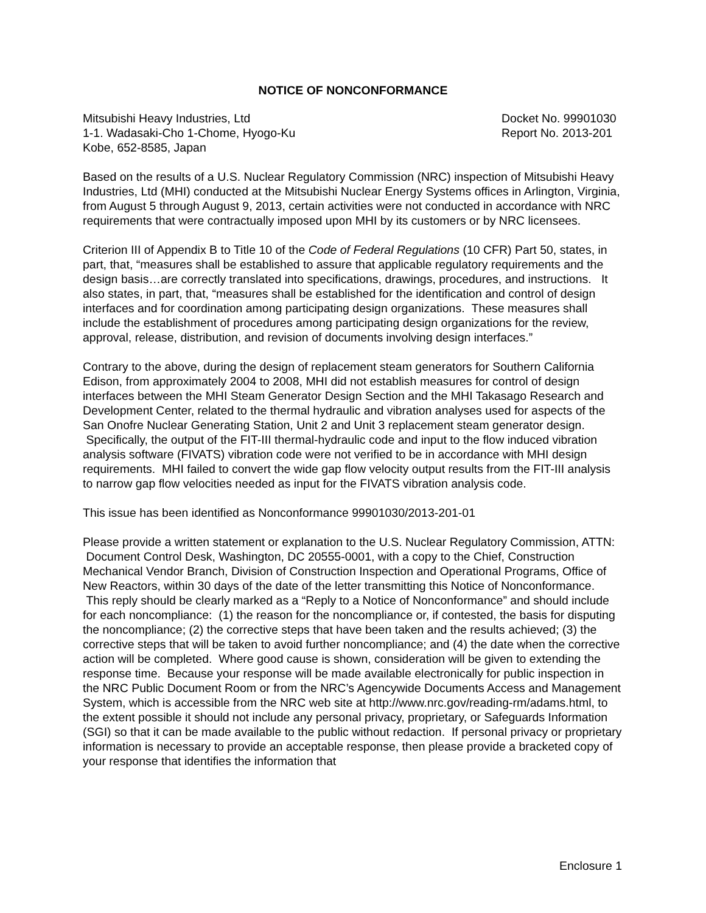NOTICE OF NONCONFORMANCE
Mitsubishi Heavy Industries, Ltd
1-1. Wadasaki-Cho 1-Chome, Hyogo-Ku
Kobe, 652-8585, Japan
Docket No. 99901030
Report No. 2013-201
Based on the results of a U.S. Nuclear Regulatory Commission (NRC) inspection of Mitsubishi Heavy Industries, Ltd (MHI) conducted at the Mitsubishi Nuclear Energy Systems offices in Arlington, Virginia, from August 5 through August 9, 2013, certain activities were not conducted in accordance with NRC requirements that were contractually imposed upon MHI by its customers or by NRC licensees.
Criterion III of Appendix B to Title 10 of the Code of Federal Regulations (10 CFR) Part 50, states, in part, that, “measures shall be established to assure that applicable regulatory requirements and the design basis…are correctly translated into specifications, drawings, procedures, and instructions. It also states, in part, that, “measures shall be established for the identification and control of design interfaces and for coordination among participating design organizations. These measures shall include the establishment of procedures among participating design organizations for the review, approval, release, distribution, and revision of documents involving design interfaces.”
Contrary to the above, during the design of replacement steam generators for Southern California Edison, from approximately 2004 to 2008, MHI did not establish measures for control of design interfaces between the MHI Steam Generator Design Section and the MHI Takasago Research and Development Center, related to the thermal hydraulic and vibration analyses used for aspects of the San Onofre Nuclear Generating Station, Unit 2 and Unit 3 replacement steam generator design. Specifically, the output of the FIT-III thermal-hydraulic code and input to the flow induced vibration analysis software (FIVATS) vibration code were not verified to be in accordance with MHI design requirements. MHI failed to convert the wide gap flow velocity output results from the FIT-III analysis to narrow gap flow velocities needed as input for the FIVATS vibration analysis code.
This issue has been identified as Nonconformance 99901030/2013-201-01
Please provide a written statement or explanation to the U.S. Nuclear Regulatory Commission, ATTN: Document Control Desk, Washington, DC 20555-0001, with a copy to the Chief, Construction Mechanical Vendor Branch, Division of Construction Inspection and Operational Programs, Office of New Reactors, within 30 days of the date of the letter transmitting this Notice of Nonconformance. This reply should be clearly marked as a “Reply to a Notice of Nonconformance” and should include for each noncompliance: (1) the reason for the noncompliance or, if contested, the basis for disputing the noncompliance; (2) the corrective steps that have been taken and the results achieved; (3) the corrective steps that will be taken to avoid further noncompliance; and (4) the date when the corrective action will be completed. Where good cause is shown, consideration will be given to extending the response time. Because your response will be made available electronically for public inspection in the NRC Public Document Room or from the NRC’s Agencywide Documents Access and Management System, which is accessible from the NRC web site at http://www.nrc.gov/reading-rm/adams.html, to the extent possible it should not include any personal privacy, proprietary, or Safeguards Information (SGI) so that it can be made available to the public without redaction. If personal privacy or proprietary information is necessary to provide an acceptable response, then please provide a bracketed copy of your response that identifies the information that
Enclosure 1